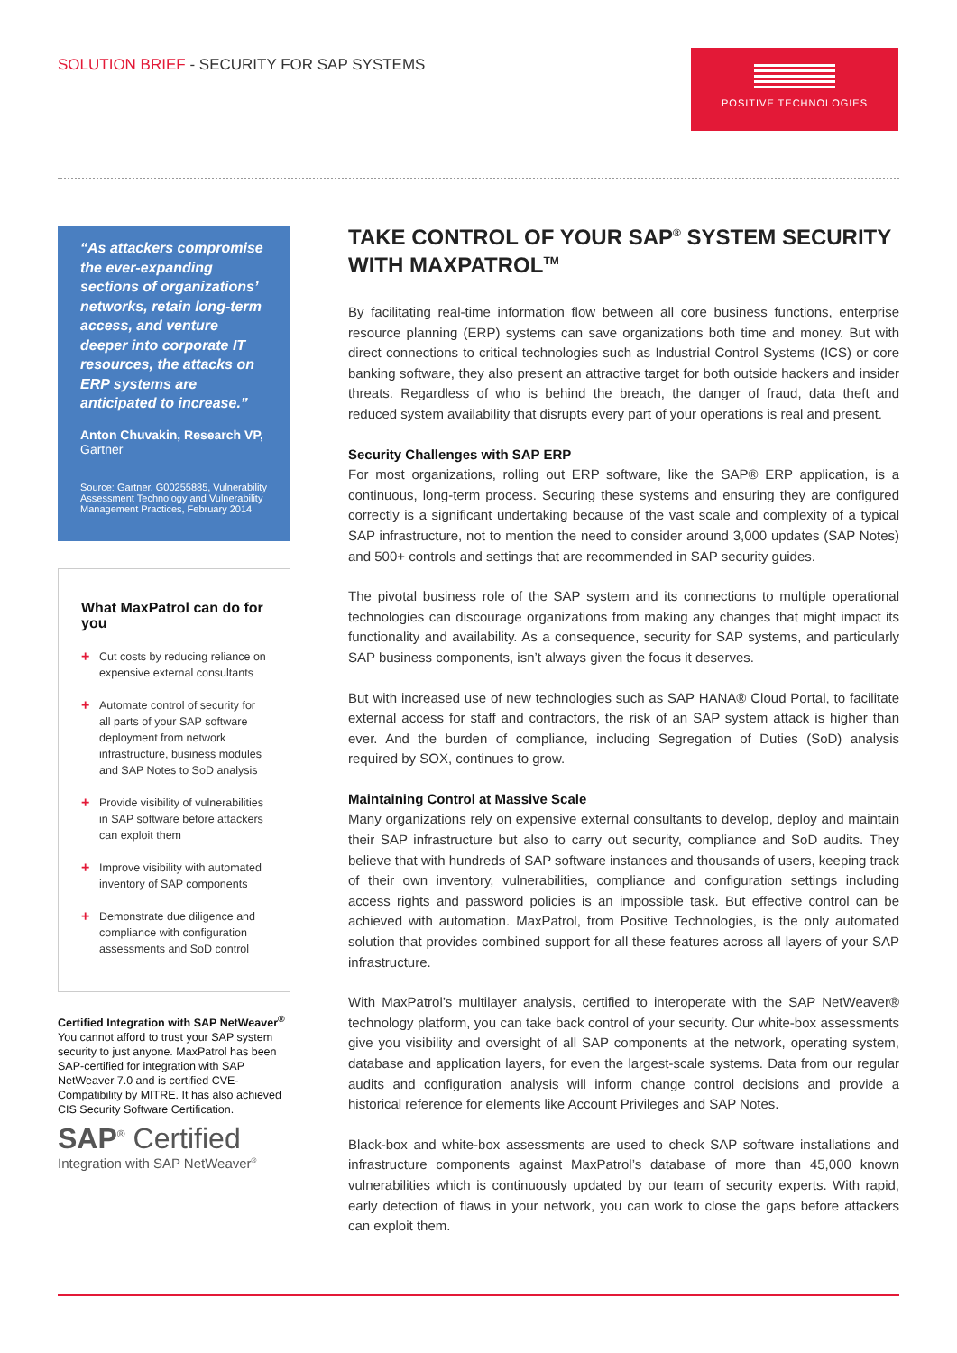SOLUTION BRIEF - SECURITY FOR SAP SYSTEMS
POSITIVE TECHNOLOGIES
“As attackers compromise the ever-expanding sections of organizations’ networks, retain long-term access, and venture deeper into corporate IT resources, the attacks on ERP systems are anticipated to increase.”
Anton Chuvakin, Research VP,
Gartner
Source: Gartner, G00255885, Vulnerability Assessment Technology and Vulnerability Management Practices, February 2014
What MaxPatrol can do for you
+ Cut costs by reducing reliance on expensive external consultants
+ Automate control of security for all parts of your SAP software deployment from network infrastructure, business modules and SAP Notes to SoD analysis
+ Provide visibility of vulnerabilities in SAP software before attackers can exploit them
+ Improve visibility with automated inventory of SAP components
+ Demonstrate due diligence and compliance with configuration assessments and SoD control
Certified Integration with SAP NetWeaver<sup>®</sup>
You cannot afford to trust your SAP system security to just anyone. MaxPatrol has been SAP-certified for integration with SAP NetWeaver 7.0 and is certified CVE-Compatibility by MITRE. It has also achieved CIS Security Software Certification.
SAP<sup>®</sup> Certified
Integration with SAP NetWeaver<sup>®</sup>
TAKE CONTROL OF YOUR SAP<sup>®</sup> SYSTEM SECURITY WITH MAXPATROL<sup>TM</sup>
By facilitating real-time information flow between all core business functions, enterprise resource planning (ERP) systems can save organizations both time and money. But with direct connections to critical technologies such as Industrial Control Systems (ICS) or core banking software, they also present an attractive target for both outside hackers and insider threats. Regardless of who is behind the breach, the danger of fraud, data theft and reduced system availability that disrupts every part of your operations is real and present.
Security Challenges with SAP ERP
For most organizations, rolling out ERP software, like the SAP® ERP application, is a continuous, long-term process. Securing these systems and ensuring they are configured correctly is a significant undertaking because of the vast scale and complexity of a typical SAP infrastructure, not to mention the need to consider around 3,000 updates (SAP Notes) and 500+ controls and settings that are recommended in SAP security guides.
The pivotal business role of the SAP system and its connections to multiple operational technologies can discourage organizations from making any changes that might impact its functionality and availability. As a consequence, security for SAP systems, and particularly SAP business components, isn’t always given the focus it deserves.
But with increased use of new technologies such as SAP HANA® Cloud Portal, to facilitate external access for staff and contractors, the risk of an SAP system attack is higher than ever. And the burden of compliance, including Segregation of Duties (SoD) analysis required by SOX, continues to grow.
Maintaining Control at Massive Scale
Many organizations rely on expensive external consultants to develop, deploy and maintain their SAP infrastructure but also to carry out security, compliance and SoD audits. They believe that with hundreds of SAP software instances and thousands of users, keeping track of their own inventory, vulnerabilities, compliance and configuration settings including access rights and password policies is an impossible task. But effective control can be achieved with automation. MaxPatrol, from Positive Technologies, is the only automated solution that provides combined support for all these features across all layers of your SAP infrastructure.
With MaxPatrol’s multilayer analysis, certified to interoperate with the SAP NetWeaver® technology platform, you can take back control of your security. Our white-box assessments give you visibility and oversight of all SAP components at the network, operating system, database and application layers, for even the largest-scale systems. Data from our regular audits and configuration analysis will inform change control decisions and provide a historical reference for elements like Account Privileges and SAP Notes.
Black-box and white-box assessments are used to check SAP software installations and infrastructure components against MaxPatrol’s database of more than 45,000 known vulnerabilities which is continuously updated by our team of security experts. With rapid, early detection of flaws in your network, you can work to close the gaps before attackers can exploit them.